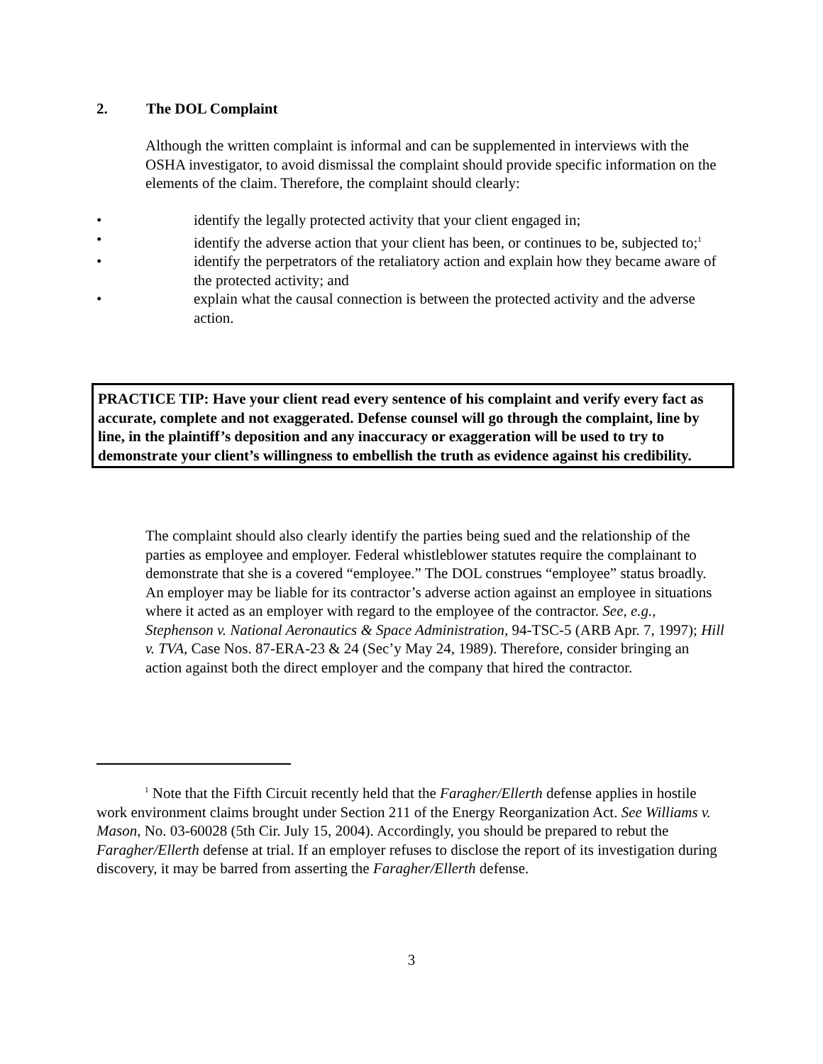2. The DOL Complaint
Although the written complaint is informal and can be supplemented in interviews with the OSHA investigator, to avoid dismissal the complaint should provide specific information on the elements of the claim. Therefore, the complaint should clearly:
• identify the legally protected activity that your client engaged in;
• identify the adverse action that your client has been, or continues to be, subjected to;<sup>1</sup>
• identify the perpetrators of the retaliatory action and explain how they became aware of the protected activity; and
• explain what the causal connection is between the protected activity and the adverse action.
PRACTICE TIP: Have your client read every sentence of his complaint and verify every fact as accurate, complete and not exaggerated. Defense counsel will go through the complaint, line by line, in the plaintiff’s deposition and any inaccuracy or exaggeration will be used to try to demonstrate your client’s willingness to embellish the truth as evidence against his credibility.
The complaint should also clearly identify the parties being sued and the relationship of the parties as employee and employer. Federal whistleblower statutes require the complainant to demonstrate that she is a covered “employee.” The DOL construes “employee” status broadly. An employer may be liable for its contractor’s adverse action against an employee in situations where it acted as an employer with regard to the employee of the contractor. See, e.g., Stephenson v. National Aeronautics & Space Administration, 94-TSC-5 (ARB Apr. 7, 1997); Hill v. TVA, Case Nos. 87-ERA-23 & 24 (Sec’y May 24, 1989). Therefore, consider bringing an action against both the direct employer and the company that hired the contractor.
<sup>1</sup> Note that the Fifth Circuit recently held that the Faragher/Ellerth defense applies in hostile work environment claims brought under Section 211 of the Energy Reorganization Act. See Williams v. Mason, No. 03-60028 (5th Cir. July 15, 2004). Accordingly, you should be prepared to rebut the Faragher/Ellerth defense at trial. If an employer refuses to disclose the report of its investigation during discovery, it may be barred from asserting the Faragher/Ellerth defense.
3